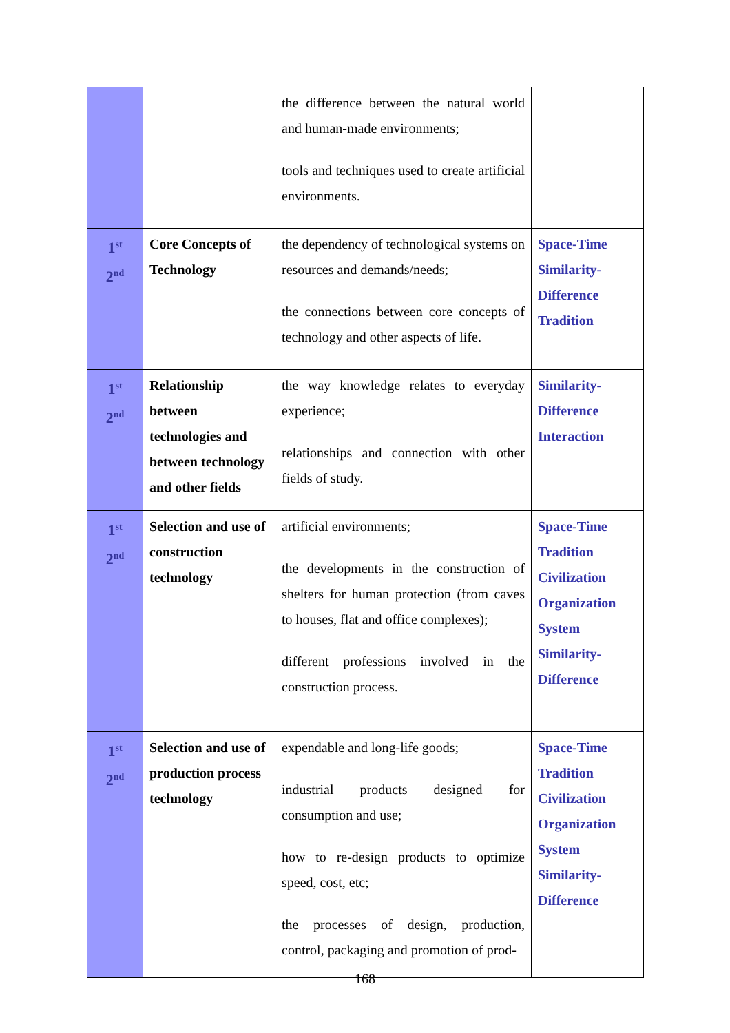| | | the difference between the natural world and human-made environments; tools and techniques used to create artificial environments. | |
| 1<sup>st</sup> 2<sup>nd</sup> | Core Concepts of Technology | the dependency of technological systems on resources and demands/needs; the connections between core concepts of technology and other aspects of life. | Space-Time Similarity- Difference Tradition |
| 1<sup>st</sup> 2<sup>nd</sup> | Relationship between technologies and between technology and other fields | the way knowledge relates to everyday experience; relationships and connection with other fields of study. | Similarity- Difference Interaction |
| 1<sup>st</sup> 2<sup>nd</sup> | Selection and use of construction technology | artificial environments; the developments in the construction of shelters for human protection (from caves to houses, flat and office complexes); different professions involved in the construction process. | Space-Time Tradition Civilization Organization System Similarity- Difference |
| 1<sup>st</sup> 2<sup>nd</sup> | Selection and use of production process technology | expendable and long-life goods; industrial products designed for consumption and use; how to re-design products to optimize speed, cost, etc; the processes of design, production, control, packaging and promotion of prod- | Space-Time Tradition Civilization Organization System Similarity- Difference |
168